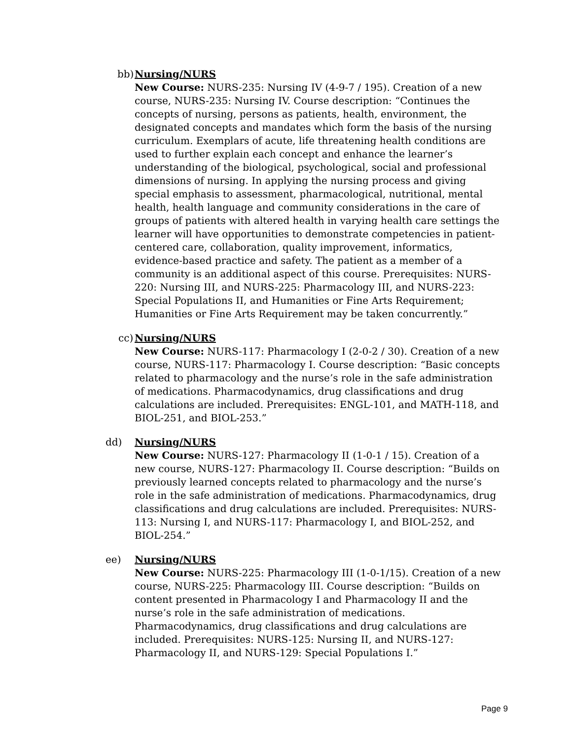bb) Nursing/NURS
New Course: NURS-235: Nursing IV (4-9-7 / 195). Creation of a new course, NURS-235: Nursing IV. Course description: “Continues the concepts of nursing, persons as patients, health, environment, the designated concepts and mandates which form the basis of the nursing curriculum. Exemplars of acute, life threatening health conditions are used to further explain each concept and enhance the learner’s understanding of the biological, psychological, social and professional dimensions of nursing. In applying the nursing process and giving special emphasis to assessment, pharmacological, nutritional, mental health, health language and community considerations in the care of groups of patients with altered health in varying health care settings the learner will have opportunities to demonstrate competencies in patient-centered care, collaboration, quality improvement, informatics, evidence-based practice and safety. The patient as a member of a community is an additional aspect of this course. Prerequisites: NURS-220: Nursing III, and NURS-225: Pharmacology III, and NURS-223: Special Populations II, and Humanities or Fine Arts Requirement; Humanities or Fine Arts Requirement may be taken concurrently.”
cc) Nursing/NURS
New Course: NURS-117: Pharmacology I (2-0-2 / 30). Creation of a new course, NURS-117: Pharmacology I. Course description: “Basic concepts related to pharmacology and the nurse’s role in the safe administration of medications. Pharmacodynamics, drug classifications and drug calculations are included. Prerequisites: ENGL-101, and MATH-118, and BIOL-251, and BIOL-253.”
dd) Nursing/NURS
New Course: NURS-127: Pharmacology II (1-0-1 / 15). Creation of a new course, NURS-127: Pharmacology II. Course description: “Builds on previously learned concepts related to pharmacology and the nurse’s role in the safe administration of medications. Pharmacodynamics, drug classifications and drug calculations are included. Prerequisites: NURS-113: Nursing I, and NURS-117: Pharmacology I, and BIOL-252, and BIOL-254.”
ee) Nursing/NURS
New Course: NURS-225: Pharmacology III (1-0-1/15). Creation of a new course, NURS-225: Pharmacology III. Course description: “Builds on content presented in Pharmacology I and Pharmacology II and the nurse’s role in the safe administration of medications. Pharmacodynamics, drug classifications and drug calculations are included. Prerequisites: NURS-125: Nursing II, and NURS-127: Pharmacology II, and NURS-129: Special Populations I.”
Page 9